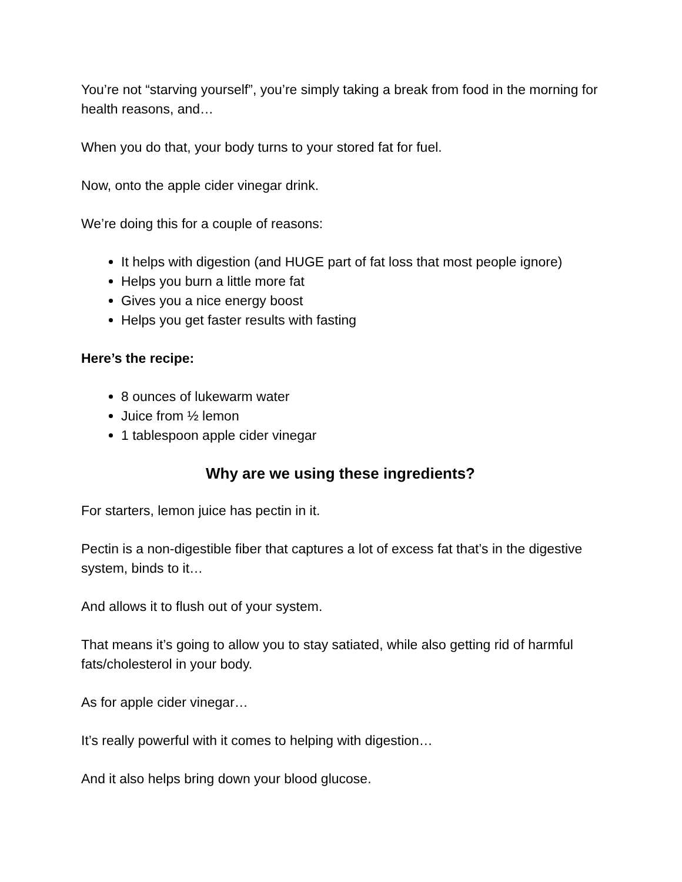You’re not “starving yourself”, you’re simply taking a break from food in the morning for health reasons, and…
When you do that, your body turns to your stored fat for fuel.
Now, onto the apple cider vinegar drink.
We’re doing this for a couple of reasons:
It helps with digestion (and HUGE part of fat loss that most people ignore)
Helps you burn a little more fat
Gives you a nice energy boost
Helps you get faster results with fasting
Here’s the recipe:
8 ounces of lukewarm water
Juice from ½ lemon
1 tablespoon apple cider vinegar
Why are we using these ingredients?
For starters, lemon juice has pectin in it.
Pectin is a non-digestible fiber that captures a lot of excess fat that’s in the digestive system, binds to it…
And allows it to flush out of your system.
That means it’s going to allow you to stay satiated, while also getting rid of harmful fats/cholesterol in your body.
As for apple cider vinegar…
It’s really powerful with it comes to helping with digestion…
And it also helps bring down your blood glucose.